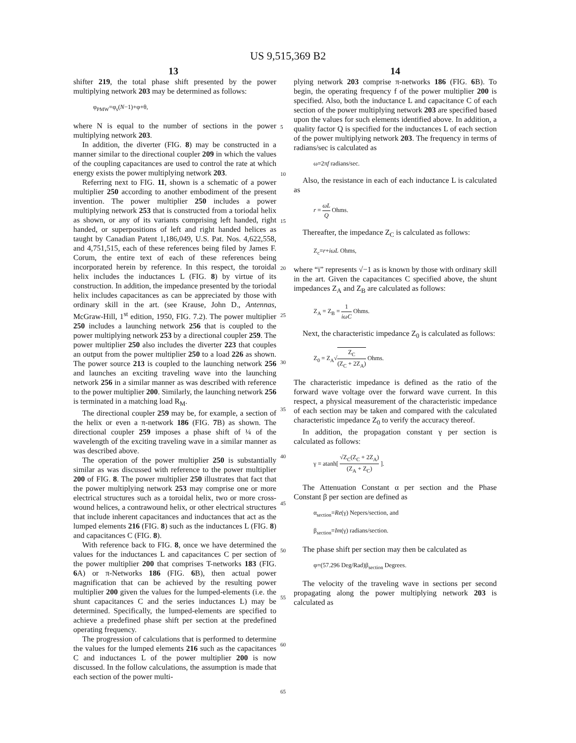US 9,515,369 B2
13 14
shifter 219, the total phase shift presented by the power multiplying network 203 may be determined as follows:
φ<sub>PMW</sub>=φ<sub>s</sub>(N−1)+φ+θ,
where N is equal to the number of sections in the power multiplying network 203.
In addition, the diverter (FIG. 8) may be constructed in a manner similar to the directional coupler 209 in which the values of the coupling capacitances are used to control the rate at which energy exists the power multiplying network 203.
Referring next to FIG. 11, shown is a schematic of a power multiplier 250 according to another embodiment of the present invention. The power multiplier 250 includes a power multiplying network 253 that is constructed from a toriodal helix as shown, or any of its variants comprising left handed, right handed, or superpositions of left and right handed helices as taught by Canadian Patent 1,186,049, U.S. Pat. Nos. 4,622,558, and 4,751,515, each of these references being filed by James F. Corum, the entire text of each of these references being incorporated herein by reference. In this respect, the toroidal helix includes the inductances L (FIG. 8) by virtue of its construction. In addition, the impedance presented by the toriodal helix includes capacitances as can be appreciated by those with ordinary skill in the art. (see Krause, John D., Antennas, McGraw-Hill, 1<sup>st</sup> edition, 1950, FIG. 7.2). The power multiplier 250 includes a launching network 256 that is coupled to the power multiplying network 253 by a directional coupler 259. The power multiplier 250 also includes the diverter 223 that couples an output from the power multiplier 250 to a load 226 as shown. The power source 213 is coupled to the launching network 256 and launches an exciting traveling wave into the launching network 256 in a similar manner as was described with reference to the power multiplier 200. Similarly, the launching network 256 is terminated in a matching load R<sub>M</sub>.
The directional coupler 259 may be, for example, a section of the helix or even a π-network 186 (FIG. 7 B) as shown. The directional coupler 259 imposes a phase shift of ¼ of the wavelength of the exciting traveling wave in a similar manner as was described above.
The operation of the power multiplier 250 is substantially similar as was discussed with reference to the power multiplier 200 of FIG. 8. The power multiplier 250 illustrates that fact that the power multiplying network 253 may comprise one or more electrical structures such as a toroidal helix, two or more cross-wound helices, a contrawound helix, or other electrical structures that include inherent capacitances and inductances that act as the lumped elements 216 (FIG. 8) such as the inductances L (FIG. 8) and capacitances C (FIG. 8).
With reference back to FIG. 8, once we have determined the values for the inductances L and capacitances C per section of the power multiplier 200 that comprises T-networks 183 (FIG. 6 A) or π-Networks 186 (FIG. 6 B), then actual power magnification that can be achieved by the resulting power multiplier 200 given the values for the lumped-elements (i.e. the shunt capacitances C and the series inductances L) may be determined. Specifically, the lumped-elements are specified to achieve a predefined phase shift per section at the predefined operating frequency.
The progression of calculations that is performed to determine the values for the lumped elements 216 such as the capacitances C and inductances L of the power multiplier 200 is now discussed. In the follow calculations, the assumption is made that each section of the power multi-
5
10
15
20
25
30
35
40
45
50
55
60
65
plying network 203 comprise π-networks 186 (FIG. 6 B). To begin, the operating frequency f of the power multiplier 200 is specified. Also, both the inductance L and capacitance C of each section of the power multiplying network 203 are specified based upon the values for such elements identified above. In addition, a quality factor Q is specified for the inductances L of each section of the power multiplying network 203. The frequency in terms of radians/sec is calculated as
ω=2πf radians/sec.
Also, the resistance in each of each inductance L is calculated as
r = ωL Q Ohms.
Thereafter, the impedance Z<sub>C</sub> is calculated as follows:
Z<sub>c</sub>=r+iωL Ohms,
where “i” represents √−1 as is known by those with ordinary skill in the art. Given the capacitances C specified above, the shunt impedances Z<sub>A</sub> and Z<sub>B</sub> are calculated as follows:
Z<sub>A</sub> = Z<sub>B</sub> = 1 iωC Ohms.
Next, the characteristic impedance Z<sub>0</sub> is calculated as follows:
Z<sub>0</sub> = Z<sub>A</sub>√Z<sub>C</sub> (Z<sub>C</sub> + 2Z<sub>A</sub>) Ohms.
The characteristic impedance is defined as the ratio of the forward wave voltage over the forward wave current. In this respect, a physical measurement of the characteristic impedance of each section may be taken and compared with the calculated characteristic impedance Z<sub>0</sub> to verify the accuracy thereof.
In addition, the propagation constant γ per section is calculated as follows:
γ = atanh[ √Z<sub>C</sub>(Z<sub>C</sub> + 2Z<sub>A</sub>) (Z<sub>A</sub> + Z<sub>C</sub>) ].
The Attenuation Constant α per section and the Phase Constant β per section are defined as
α<sub>section</sub>=Re(γ) Nepers/section, and
β<sub>section</sub>=Im(γ) radians/section.
The phase shift per section may then be calculated as
φ=(57.296 Deg/Rad)β<sub>section</sub> Degrees.
The velocity of the traveling wave in sections per second propagating along the power multiplying network 203 is calculated as